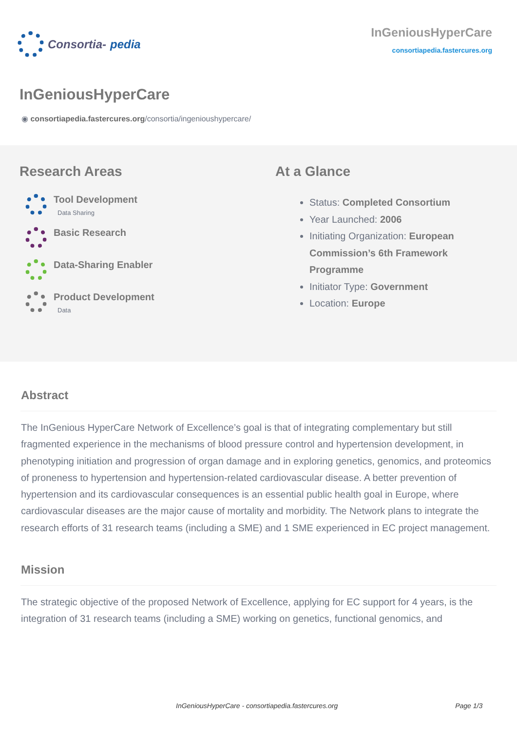Consortia- pedia
InGeniousHyperCare
consortiapedia.fastercures.org
InGeniousHyperCare
◉ consortiapedia.fastercures.org/consortia/ingenioushypercare/
Research Areas
Tool Development
Data Sharing
Basic Research
Data-Sharing Enabler
Product Development
Data
At a Glance
Status: Completed Consortium
Year Launched: 2006
Initiating Organization: European Commission’s 6th Framework Programme
Initiator Type: Government
Location: Europe
Abstract
The InGenious HyperCare Network of Excellence’s goal is that of integrating complementary but still fragmented experience in the mechanisms of blood pressure control and hypertension development, in phenotyping initiation and progression of organ damage and in exploring genetics, genomics, and proteomics of proneness to hypertension and hypertension-related cardiovascular disease. A better prevention of hypertension and its cardiovascular consequences is an essential public health goal in Europe, where cardiovascular diseases are the major cause of mortality and morbidity. The Network plans to integrate the research efforts of 31 research teams (including a SME) and 1 SME experienced in EC project management.
Mission
The strategic objective of the proposed Network of Excellence, applying for EC support for 4 years, is the integration of 31 research teams (including a SME) working on genetics, functional genomics, and
InGeniousHyperCare - consortiapedia.fastercures.org Page 1/3